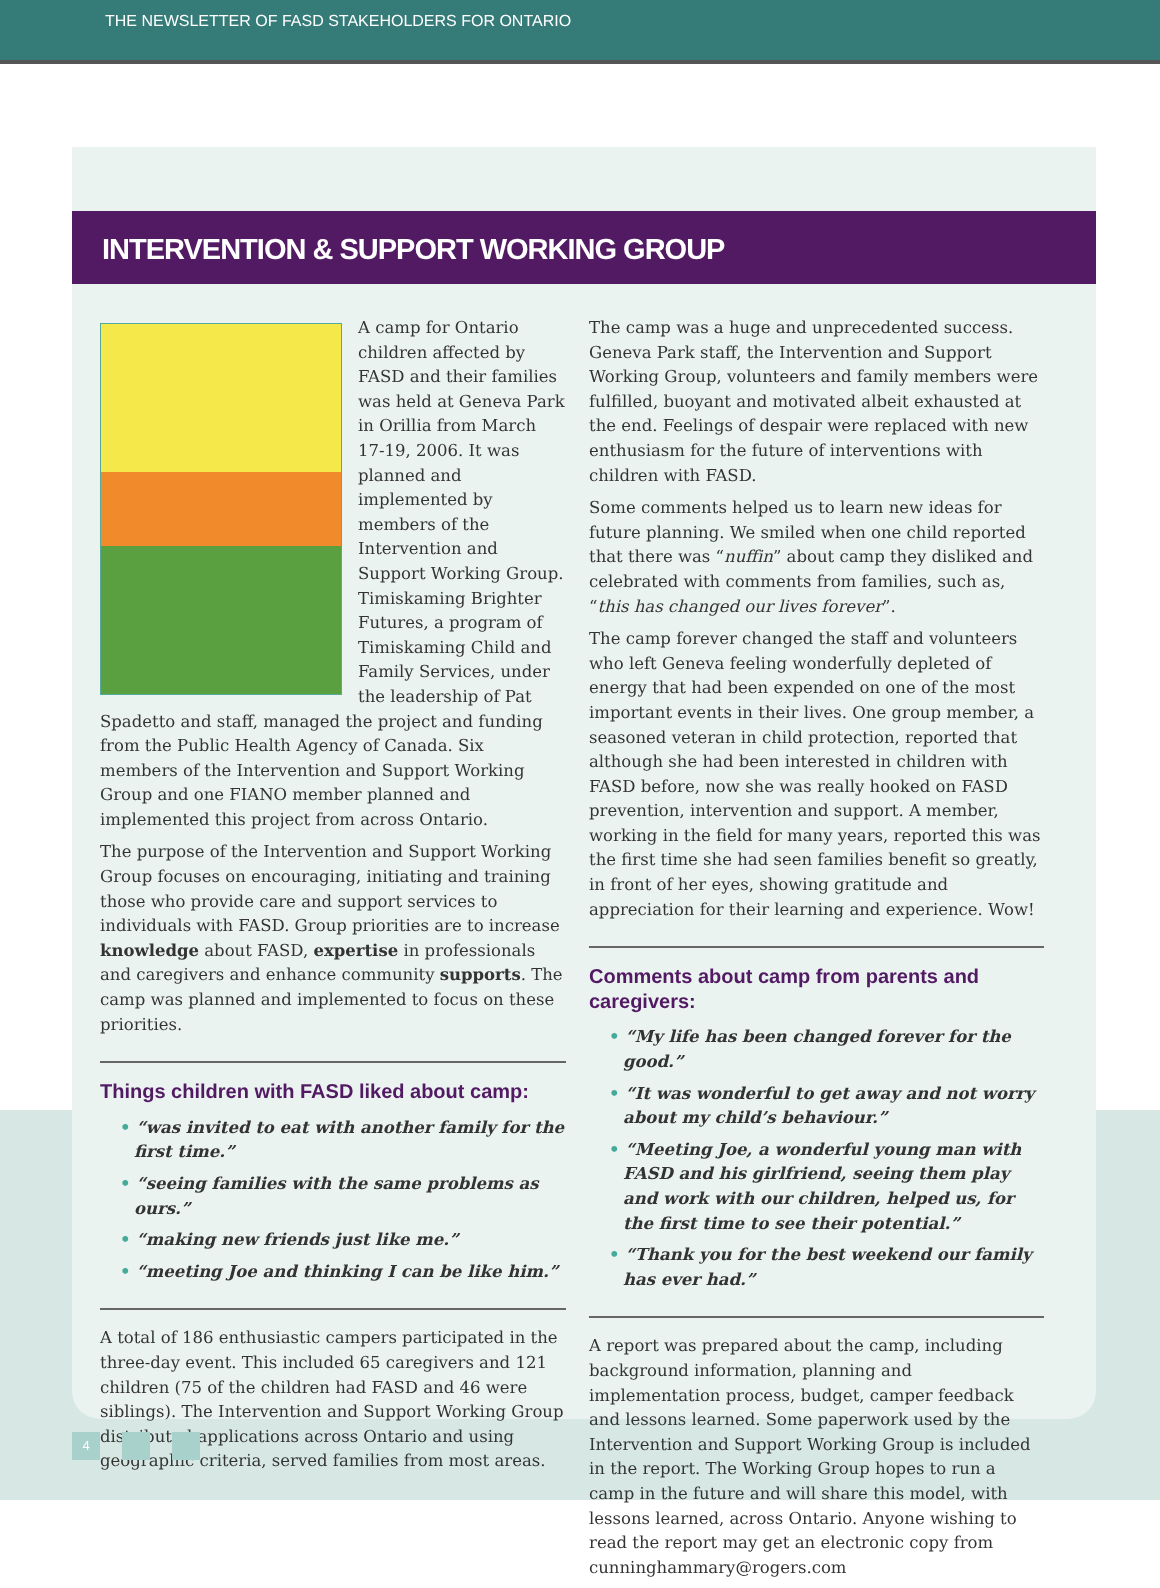THE NEWSLETTER OF FASD STAKEHOLDERS FOR ONTARIO
INTERVENTION & SUPPORT WORKING GROUP
A camp for Ontario children affected by FASD and their families was held at Geneva Park in Orillia from March 17-19, 2006. It was planned and implemented by members of the Intervention and Support Working Group. Timiskaming Brighter Futures, a program of Timiskaming Child and Family Services, under the leadership of Pat Spadetto and staff, managed the project and funding from the Public Health Agency of Canada. Six members of the Intervention and Support Working Group and one FIANO member planned and implemented this project from across Ontario.
The purpose of the Intervention and Support Working Group focuses on encouraging, initiating and training those who provide care and support services to individuals with FASD. Group priorities are to increase knowledge about FASD, expertise in professionals and caregivers and enhance community supports. The camp was planned and implemented to focus on these priorities.
Things children with FASD liked about camp:
• “was invited to eat with another family for the first time.”
• “seeing families with the same problems as ours.”
• “making new friends just like me.”
• “meeting Joe and thinking I can be like him.”
A total of 186 enthusiastic campers participated in the three-day event. This included 65 caregivers and 121 children (75 of the children had FASD and 46 were siblings). The Intervention and Support Working Group distributed applications across Ontario and using geographic criteria, served families from most areas.
The camp was a huge and unprecedented success. Geneva Park staff, the Intervention and Support Working Group, volunteers and family members were fulfilled, buoyant and motivated albeit exhausted at the end. Feelings of despair were replaced with new enthusiasm for the future of interventions with children with FASD.
Some comments helped us to learn new ideas for future planning. We smiled when one child reported that there was “nuffin” about camp they disliked and celebrated with comments from families, such as, “this has changed our lives forever”.
The camp forever changed the staff and volunteers who left Geneva feeling wonderfully depleted of energy that had been expended on one of the most important events in their lives. One group member, a seasoned veteran in child protection, reported that although she had been interested in children with FASD before, now she was really hooked on FASD prevention, intervention and support. A member, working in the field for many years, reported this was the first time she had seen families benefit so greatly, in front of her eyes, showing gratitude and appreciation for their learning and experience. Wow!
Comments about camp from parents and caregivers:
• “My life has been changed forever for the good.”
• “It was wonderful to get away and not worry about my child’s behaviour.”
• “Meeting Joe, a wonderful young man with FASD and his girlfriend, seeing them play and work with our children, helped us, for the first time to see their potential.”
• “Thank you for the best weekend our family has ever had.”
A report was prepared about the camp, including background information, planning and implementation process, budget, camper feedback and lessons learned. Some paperwork used by the Intervention and Support Working Group is included in the report. The Working Group hopes to run a camp in the future and will share this model, with lessons learned, across Ontario. Anyone wishing to read the report may get an electronic copy from cunninghammary@rogers.com
4